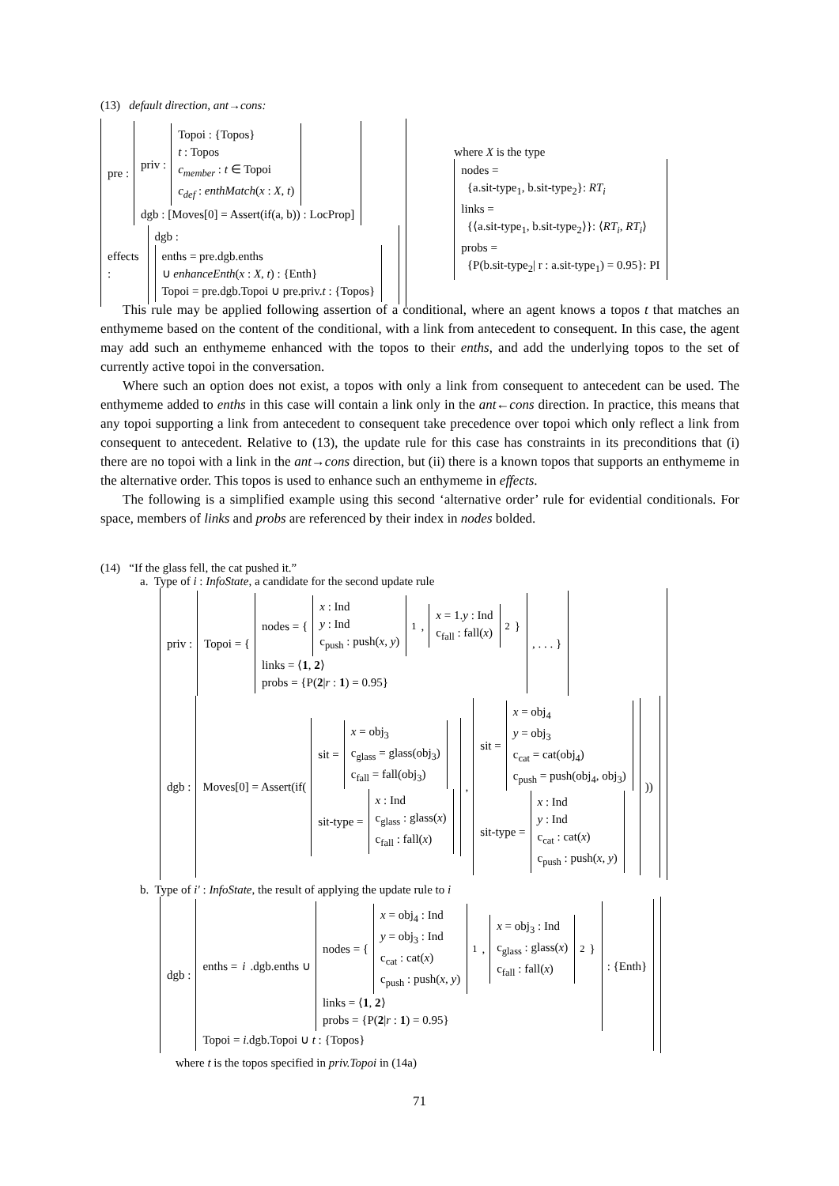(13) default direction, ant→cons:
pre :
priv :
Topoi : {Topos}
t : Topos
c<sub>member</sub> : t ∈ Topoi
c<sub>def</sub> : enthMatch(x : X, t)
dgb : [Moves[0] = Assert(if(a, b)) : LocProp]
effects :
dgb :
enths = pre.dgb.enths
∪ enhanceEnth(x : X, t) : {Enth}
Topoi = pre.dgb.Topoi ∪ pre.priv.t : {Topos}
where X is the type
nodes =
{a.sit-type<sub>1</sub>, b.sit-type<sub>2</sub>}: RT<sub>i</sub>
links =
{⟨a.sit-type<sub>1</sub>, b.sit-type<sub>2</sub>⟩}: ⟨RT<sub>i</sub>, RT<sub>i</sub>⟩
probs =
{P(b.sit-type<sub>2</sub>| r : a.sit-type<sub>1</sub>) = 0.95}: PI
This rule may be applied following assertion of a conditional, where an agent knows a topos t that matches an enthymeme based on the content of the conditional, with a link from antecedent to consequent. In this case, the agent may add such an enthymeme enhanced with the topos to their enths, and add the underlying topos to the set of currently active topoi in the conversation.
Where such an option does not exist, a topos with only a link from consequent to antecedent can be used. The enthymeme added to enths in this case will contain a link only in the ant←cons direction. In practice, this means that any topoi supporting a link from antecedent to consequent take precedence over topoi which only reflect a link from consequent to antecedent. Relative to (13), the update rule for this case has constraints in its preconditions that (i) there are no topoi with a link in the ant→cons direction, but (ii) there is a known topos that supports an enthymeme in the alternative order. This topos is used to enhance such an enthymeme in effects.
The following is a simplified example using this second ‘alternative order’ rule for evidential conditionals. For space, members of links and probs are referenced by their index in nodes bolded.
(14) “If the glass fell, the cat pushed it.”
a. Type of i : InfoState, a candidate for the second update rule
priv :
Topoi = {
nodes = {
x : Ind
y : Ind
c<sub>push</sub> : push(x, y)
<sub>1</sub>,
x = 1.y : Ind
c<sub>fall</sub> : fall(x)
<sub>2</sub>}
links = ⟨1, 2⟩
probs = {P(2|r : 1) = 0.95}
, . . . }
dgb :
Moves[0] = Assert(if(
sit =
x = obj<sub>3</sub>
c<sub>glass</sub> = glass(obj<sub>3</sub>)
c<sub>fall</sub> = fall(obj<sub>3</sub>)
sit-type =
x : Ind
c<sub>glass</sub> : glass(x)
c<sub>fall</sub> : fall(x)
,
sit =
x = obj<sub>4</sub>
y = obj<sub>3</sub>
c<sub>cat</sub> = cat(obj<sub>4</sub>)
c<sub>push</sub> = push(obj<sub>4</sub>, obj<sub>3</sub>)
sit-type =
x : Ind
y : Ind
c<sub>cat</sub> : cat(x)
c<sub>push</sub> : push(x, y)
))
b. Type of i′ : InfoState, the result of applying the update rule to i
dgb :
enths = i.dgb.enths ∪
nodes = {
x = obj<sub>4</sub> : Ind
y = obj<sub>3</sub> : Ind
c<sub>cat</sub> : cat(x)
c<sub>push</sub> : push(x, y)
<sub>1</sub>,
x = obj<sub>3</sub> : Ind
c<sub>glass</sub> : glass(x)
c<sub>fall</sub> : fall(x)
<sub>2</sub>}
links = ⟨1, 2⟩
probs = {P(2|r : 1) = 0.95}
: {Enth}
Topoi = i.dgb.Topoi ∪ t : {Topos}
where t is the topos specified in priv.Topoi in (14a)
71